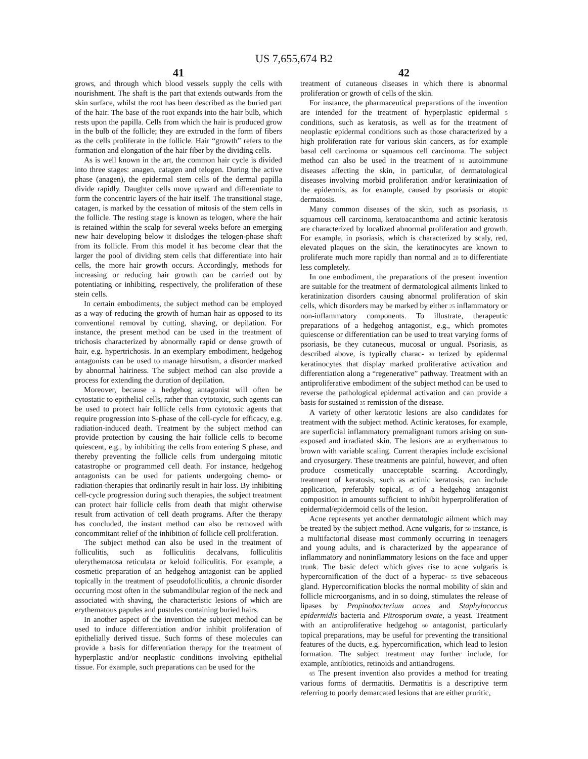US 7,655,674 B2
41
grows, and through which blood vessels supply the cells with nourishment. The shaft is the part that extends outwards from the skin surface, whilst the root has been described as the buried part of the hair. The base of the root expands into the hair bulb, which rests upon the papilla. Cells from which the hair is produced grow in the bulb of the follicle; they are extruded in the form of fibers as the cells proliferate in the follicle. Hair “growth” refers to the formation and elongation of the hair fiber by the dividing cells.
As is well known in the art, the common hair cycle is divided into three stages: anagen, catagen and telogen. During the active phase (anagen), the epidermal stem cells of the dermal papilla divide rapidly. Daughter cells move upward and differentiate to form the concentric layers of the hair itself. The transitional stage, catagen, is marked by the cessation of mitosis of the stem cells in the follicle. The resting stage is known as telogen, where the hair is retained within the scalp for several weeks before an emerging new hair developing below it dislodges the telogen-phase shaft from its follicle. From this model it has become clear that the larger the pool of dividing stem cells that differentiate into hair cells, the more hair growth occurs. Accordingly, methods for increasing or reducing hair growth can be carried out by potentiating or inhibiting, respectively, the proliferation of these stein cells.
In certain embodiments, the subject method can be employed as a way of reducing the growth of human hair as opposed to its conventional removal by cutting, shaving, or depilation. For instance, the present method can be used in the treatment of trichosis characterized by abnormally rapid or dense growth of hair, e.g. hypertrichosis. In an exemplary embodiment, hedgehog antagonists can be used to manage hirsutism, a disorder marked by abnormal hairiness. The subject method can also provide a process for extending the duration of depilation.
Moreover, because a hedgehog antagonist will often be cytostatic to epithelial cells, rather than cytotoxic, such agents can be used to protect hair follicle cells from cytotoxic agents that require progression into S-phase of the cell-cycle for efficacy, e.g. radiation-induced death. Treatment by the subject method can provide protection by causing the hair follicle cells to become quiescent, e.g., by inhibiting the cells from entering S phase, and thereby preventing the follicle cells from undergoing mitotic catastrophe or programmed cell death. For instance, hedgehog antagonists can be used for patients undergoing chemo- or radiation-therapies that ordinarily result in hair loss. By inhibiting cell-cycle progression during such therapies, the subject treatment can protect hair follicle cells from death that might otherwise result from activation of cell death programs. After the therapy has concluded, the instant method can also be removed with concommitant relief of the inhibition of follicle cell proliferation.
The subject method can also be used in the treatment of folliculitis, such as folliculitis decalvans, folliculitis ulerythematosa reticulata or keloid folliculitis. For example, a cosmetic preparation of an hedgehog antagonist can be applied topically in the treatment of pseudofolliculitis, a chronic disorder occurring most often in the submandibular region of the neck and associated with shaving, the characteristic lesions of which are erythematous papules and pustules containing buried hairs.
In another aspect of the invention the subject method can be used to induce differentiation and/or inhibit proliferation of epithelially derived tissue. Such forms of these molecules can provide a basis for differentiation therapy for the treatment of hyperplastic and/or neoplastic conditions involving epithelial tissue. For example, such preparations can be used for the
42
treatment of cutaneous diseases in which there is abnormal proliferation or growth of cells of the skin.
For instance, the pharmaceutical preparations of the invention are intended for the treatment of hyperplastic epidermal 5 conditions, such as keratosis, as well as for the treatment of neoplastic epidermal conditions such as those characterized by a high proliferation rate for various skin cancers, as for example basal cell carcinoma or squamous cell carcinoma. The subject method can also be used in the treatment of 10 autoimmune diseases affecting the skin, in particular, of dermatological diseases involving morbid proliferation and/or keratinization of the epidermis, as for example, caused by psoriasis or atopic dermatosis.
Many common diseases of the skin, such as psoriasis, 15 squamous cell carcinoma, keratoacanthoma and actinic keratosis are characterized by localized abnormal proliferation and growth. For example, in psoriasis, which is characterized by scaly, red, elevated plaques on the skin, the keratinocytes are known to proliferate much more rapidly than normal and 20 to differentiate less completely.
In one embodiment, the preparations of the present invention are suitable for the treatment of dermatological ailments linked to keratinization disorders causing abnormal proliferation of skin cells, which disorders may be marked by either 25 inflammatory or non-inflammatory components. To illustrate, therapeutic preparations of a hedgehog antagonist, e.g., which promotes quiescense or differentiation can be used to treat varying forms of psoriasis, be they cutaneous, mucosal or ungual. Psoriasis, as described above, is typically charac- 30 terized by epidermal keratinocytes that display marked proliferative activation and differentiation along a “regenerative” pathway. Treatment with an antiproliferative embodiment of the subject method can be used to reverse the pathological epidermal activation and can provide a basis for sustained 35 remission of the disease.
A variety of other keratotic lesions are also candidates for treatment with the subject method. Actinic keratoses, for example, are superficial inflammatory premalignant tumors arising on sun-exposed and irradiated skin. The lesions are 40 erythematous to brown with variable scaling. Current therapies include excisional and cryosurgery. These treatments are painful, however, and often produce cosmetically unacceptable scarring. Accordingly, treatment of keratosis, such as actinic keratosis, can include application, preferably topical, 45 of a hedgehog antagonist composition in amounts sufficient to inhibit hyperproliferation of epidermal/epidermoid cells of the lesion.
Acne represents yet another dermatologic ailment which may be treated by the subject method. Acne vulgaris, for 50 instance, is a multifactorial disease most commonly occurring in teenagers and young adults, and is characterized by the appearance of inflammatory and noninflammatory lesions on the face and upper trunk. The basic defect which gives rise to acne vulgaris is hypercornification of the duct of a hyperac- 55 tive sebaceous gland. Hypercornification blocks the normal mobility of skin and follicle microorganisms, and in so doing, stimulates the release of lipases by Propinobacterium acnes and Staphylococcus epidermidis bacteria and Pitrosporum ovate, a yeast. Treatment with an antiproliferative hedgehog 60 antagonist, particularly topical preparations, may be useful for preventing the transitional features of the ducts, e.g. hypercornification, which lead to lesion formation. The subject treatment may further include, for example, antibiotics, retinoids and antiandrogens.
65 The present invention also provides a method for treating various forms of dermatitis. Dermatitis is a descriptive term referring to poorly demarcated lesions that are either pruritic,